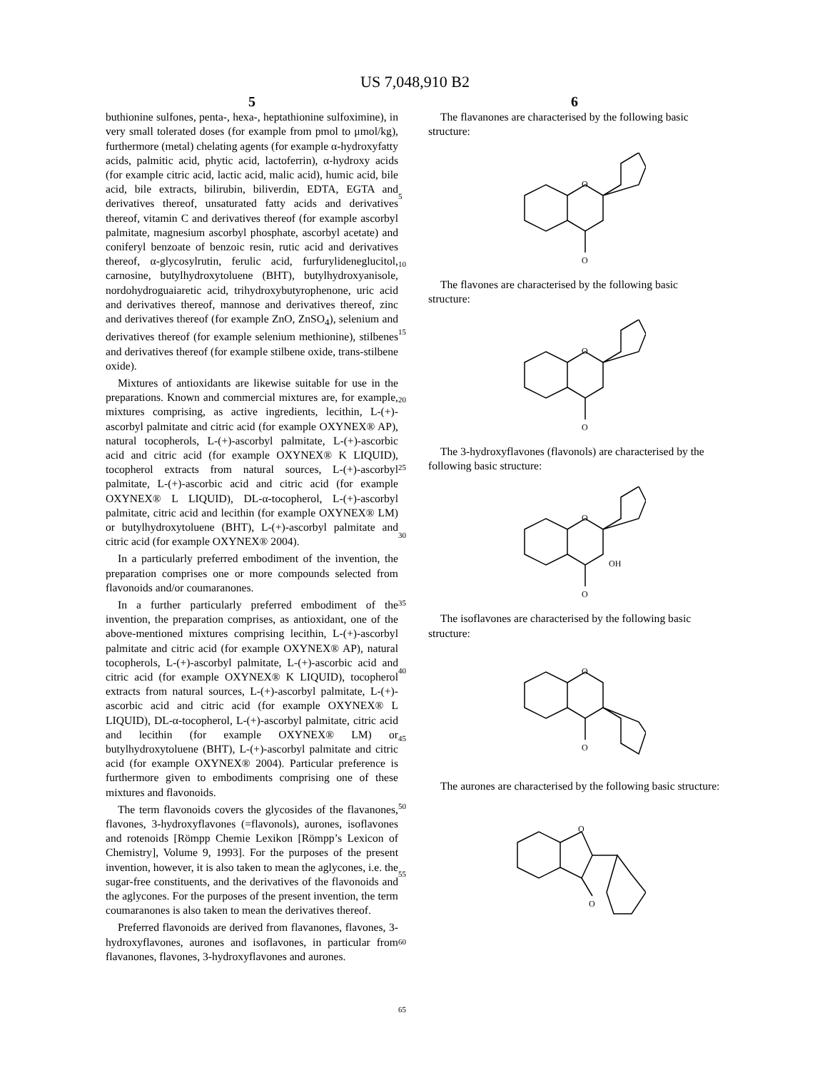US 7,048,910 B2
5
buthionine sulfones, penta-, hexa-, heptathionine sulfoximine), in very small tolerated doses (for example from pmol to μmol/kg), furthermore (metal) chelating agents (for example α-hydroxyfatty acids, palmitic acid, phytic acid, lactoferrin), α-hydroxy acids (for example citric acid, lactic acid, malic acid), humic acid, bile acid, bile extracts, bilirubin, biliverdin, EDTA, EGTA and derivatives thereof, unsaturated fatty acids and derivatives thereof, vitamin C and derivatives thereof (for example ascorbyl palmitate, magnesium ascorbyl phosphate, ascorbyl acetate) and coniferyl benzoate of benzoic resin, rutic acid and derivatives thereof, α-glycosylrutin, ferulic acid, furfurylideneglucitol, carnosine, butylhydroxytoluene (BHT), butylhydroxyanisole, nordohydroguaiaretic acid, trihydroxybutyrophenone, uric acid and derivatives thereof, mannose and derivatives thereof, zinc and derivatives thereof (for example ZnO, ZnSO<sub>4</sub>), selenium and derivatives thereof (for example selenium methionine), stilbenes and derivatives thereof (for example stilbene oxide, trans-stilbene oxide).
Mixtures of antioxidants are likewise suitable for use in the preparations. Known and commercial mixtures are, for example, mixtures comprising, as active ingredients, lecithin, L-(+)-ascorbyl palmitate and citric acid (for example OXYNEX® AP), natural tocopherols, L-(+)-ascorbyl palmitate, L-(+)-ascorbic acid and citric acid (for example OXYNEX® K LIQUID), tocopherol extracts from natural sources, L-(+)-ascorbyl palmitate, L-(+)-ascorbic acid and citric acid (for example OXYNEX® L LIQUID), DL-α-tocopherol, L-(+)-ascorbyl palmitate, citric acid and lecithin (for example OXYNEX® LM) or butylhydroxytoluene (BHT), L-(+)-ascorbyl palmitate and citric acid (for example OXYNEX® 2004).
In a particularly preferred embodiment of the invention, the preparation comprises one or more compounds selected from flavonoids and/or coumaranones.
In a further particularly preferred embodiment of the invention, the preparation comprises, as antioxidant, one of the above-mentioned mixtures comprising lecithin, L-(+)-ascorbyl palmitate and citric acid (for example OXYNEX® AP), natural tocopherols, L-(+)-ascorbyl palmitate, L-(+)-ascorbic acid and citric acid (for example OXYNEX® K LIQUID), tocopherol extracts from natural sources, L-(+)-ascorbyl palmitate, L-(+)-ascorbic acid and citric acid (for example OXYNEX® L LIQUID), DL-α-tocopherol, L-(+)-ascorbyl palmitate, citric acid and lecithin (for example OXYNEX® LM) or butylhydroxytoluene (BHT), L-(+)-ascorbyl palmitate and citric acid (for example OXYNEX® 2004). Particular preference is furthermore given to embodiments comprising one of these mixtures and flavonoids.
The term flavonoids covers the glycosides of the flavanones, flavones, 3-hydroxyflavones (=flavonols), aurones, isoflavones and rotenoids [Römpp Chemie Lexikon [Römpp’s Lexicon of Chemistry], Volume 9, 1993]. For the purposes of the present invention, however, it is also taken to mean the aglycones, i.e. the sugar-free constituents, and the derivatives of the flavonoids and the aglycones. For the purposes of the present invention, the term coumaranones is also taken to mean the derivatives thereof.
Preferred flavonoids are derived from flavanones, flavones, 3-hydroxyflavones, aurones and isoflavones, in particular from flavanones, flavones, 3-hydroxyflavones and aurones.
5
10
15
20
25
30
35
40
45
50
55
60
65
6
The flavanones are characterised by the following basic structure:
O
O
The flavones are characterised by the following basic structure:
O
O
The 3-hydroxyflavones (flavonols) are characterised by the following basic structure:
O
O
OH
The isoflavones are characterised by the following basic structure:
O
O
The aurones are characterised by the following basic structure:
O
O